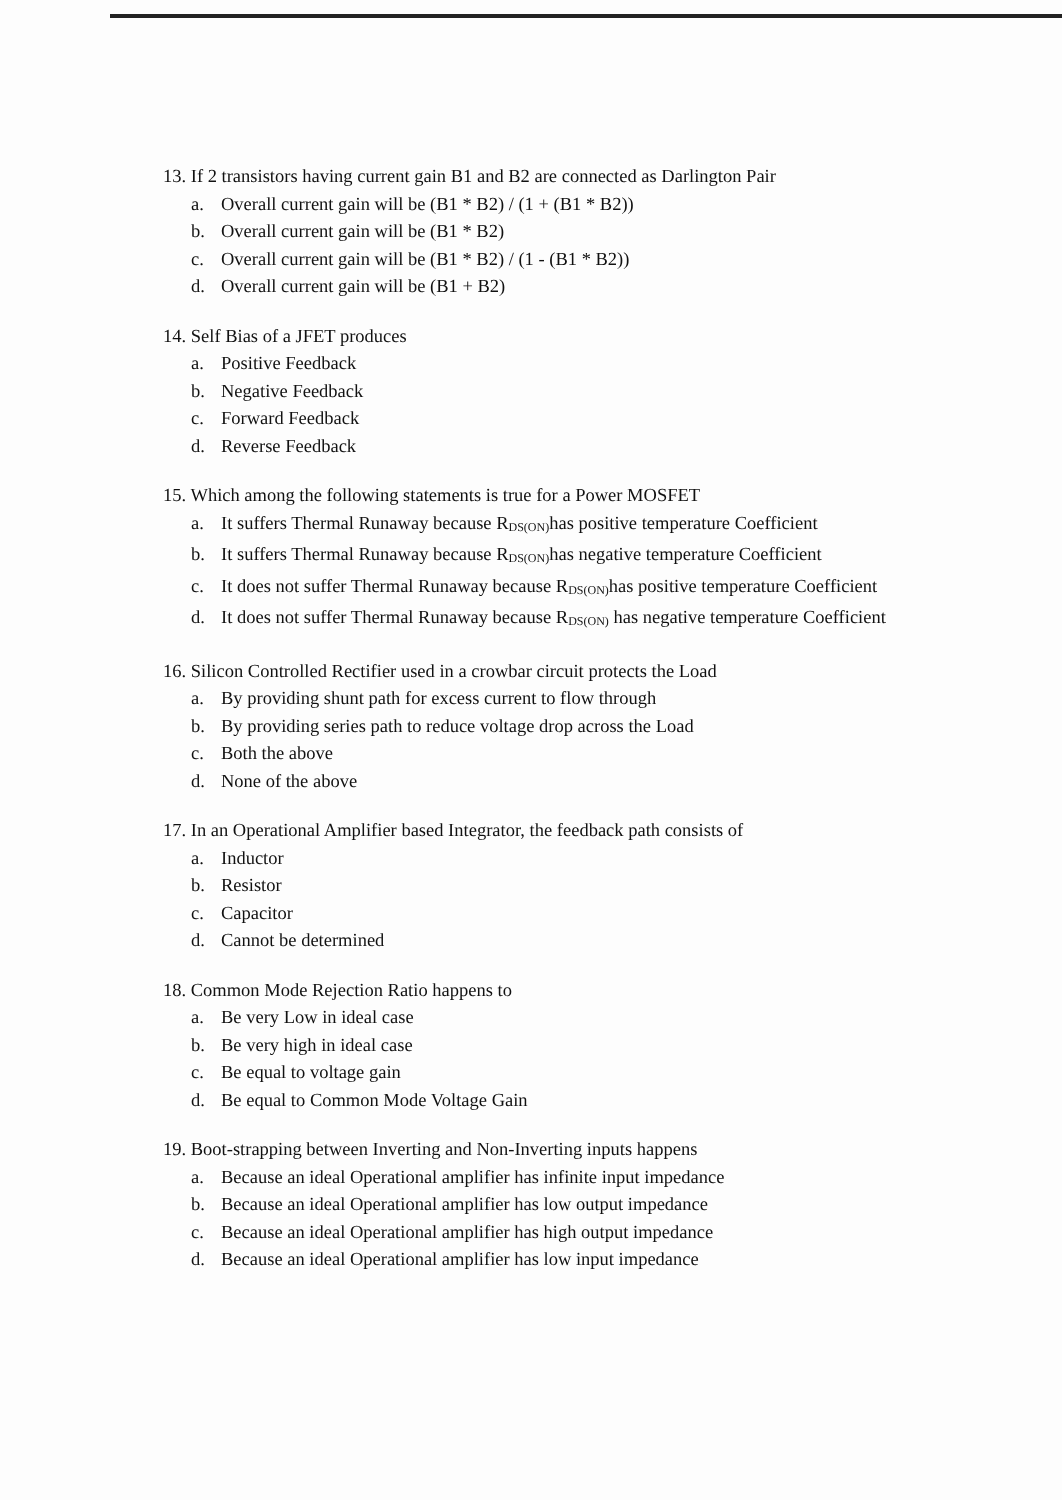13. If 2 transistors having current gain B1 and B2 are connected as Darlington Pair
a. Overall current gain will be (B1 * B2) / (1 + (B1 * B2))
b. Overall current gain will be (B1 * B2)
c. Overall current gain will be (B1 * B2) / (1 - (B1 * B2))
d. Overall current gain will be (B1 + B2)
14. Self Bias of a JFET produces
a. Positive Feedback
b. Negative Feedback
c. Forward Feedback
d. Reverse Feedback
15. Which among the following statements is true for a Power MOSFET
a. It suffers Thermal Runaway because R<sub>DS(ON)</sub>has positive temperature Coefficient
b. It suffers Thermal Runaway because R<sub>DS(ON)</sub>has negative temperature Coefficient
c. It does not suffer Thermal Runaway because R<sub>DS(ON)</sub>has positive temperature Coefficient
d. It does not suffer Thermal Runaway because R<sub>DS(ON)</sub> has negative temperature Coefficient
16. Silicon Controlled Rectifier used in a crowbar circuit protects the Load
a. By providing shunt path for excess current to flow through
b. By providing series path to reduce voltage drop across the Load
c. Both the above
d. None of the above
17. In an Operational Amplifier based Integrator, the feedback path consists of
a. Inductor
b. Resistor
c. Capacitor
d. Cannot be determined
18. Common Mode Rejection Ratio happens to
a. Be very Low in ideal case
b. Be very high in ideal case
c. Be equal to voltage gain
d. Be equal to Common Mode Voltage Gain
19. Boot-strapping between Inverting and Non-Inverting inputs happens
a. Because an ideal Operational amplifier has infinite input impedance
b. Because an ideal Operational amplifier has low output impedance
c. Because an ideal Operational amplifier has high output impedance
d. Because an ideal Operational amplifier has low input impedance